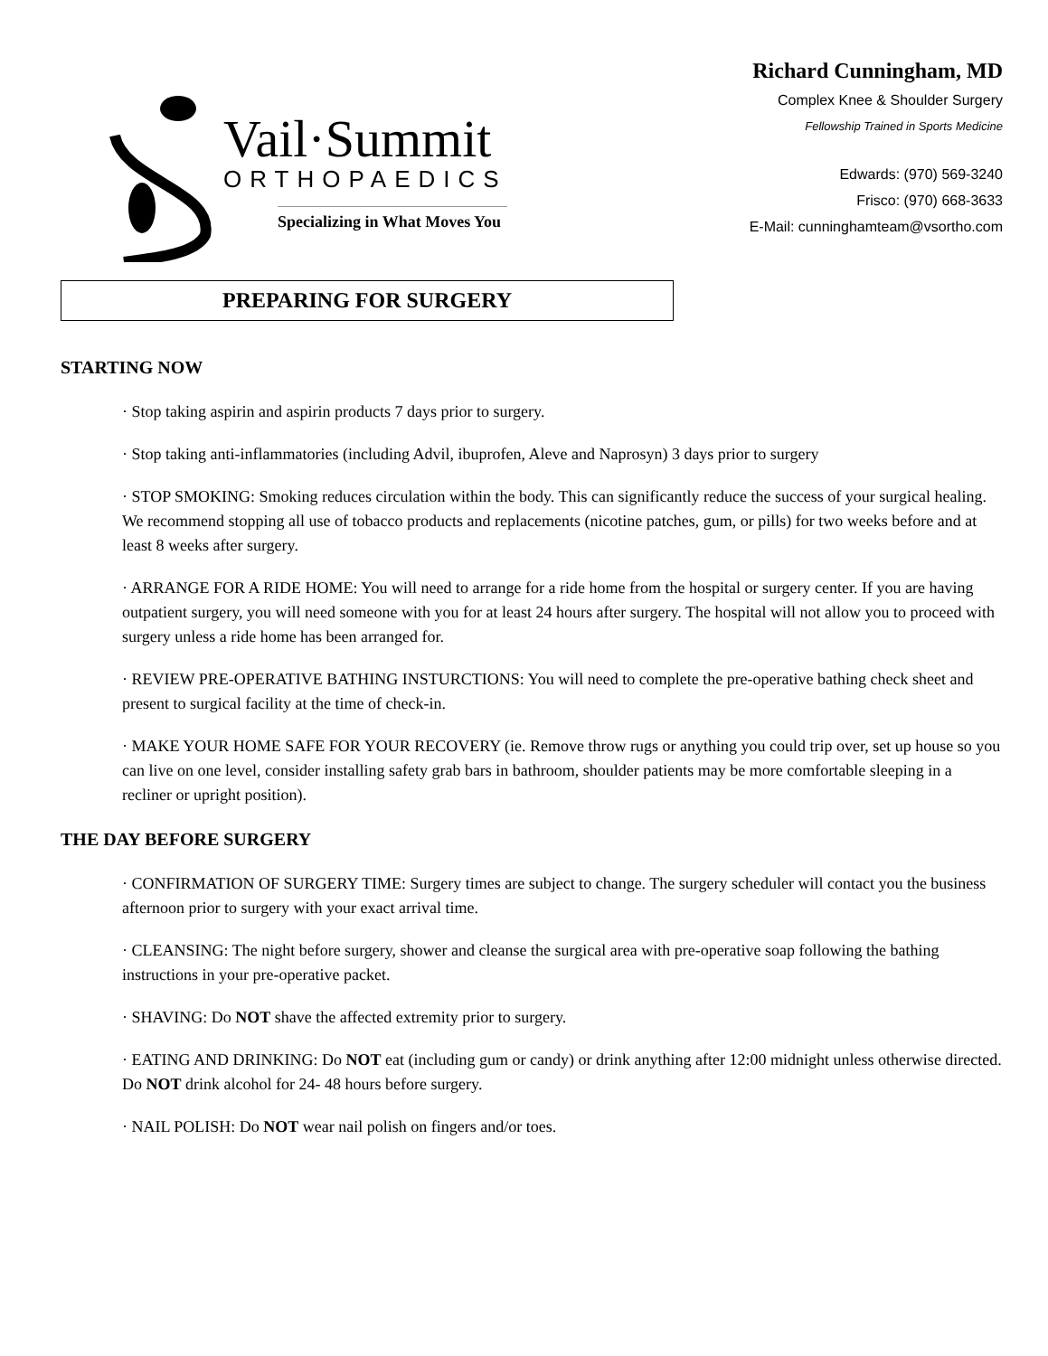Vail·Summit
ORTHOPAEDICS
Specializing in What Moves You
Richard Cunningham, MD
Complex Knee & Shoulder Surgery
Fellowship Trained in Sports Medicine
Edwards: (970) 569-3240
Frisco: (970) 668-3633
E-Mail: cunninghamteam@vsortho.com
PREPARING FOR SURGERY
STARTING NOW
· Stop taking aspirin and aspirin products 7 days prior to surgery.
· Stop taking anti-inflammatories (including Advil, ibuprofen, Aleve and Naprosyn) 3 days prior to surgery
· STOP SMOKING: Smoking reduces circulation within the body. This can significantly reduce the success of your surgical healing. We recommend stopping all use of tobacco products and replacements (nicotine patches, gum, or pills) for two weeks before and at least 8 weeks after surgery.
· ARRANGE FOR A RIDE HOME: You will need to arrange for a ride home from the hospital or surgery center. If you are having outpatient surgery, you will need someone with you for at least 24 hours after surgery. The hospital will not allow you to proceed with surgery unless a ride home has been arranged for.
· REVIEW PRE-OPERATIVE BATHING INSTURCTIONS: You will need to complete the pre-operative bathing check sheet and present to surgical facility at the time of check-in.
· MAKE YOUR HOME SAFE FOR YOUR RECOVERY (ie. Remove throw rugs or anything you could trip over, set up house so you can live on one level, consider installing safety grab bars in bathroom, shoulder patients may be more comfortable sleeping in a recliner or upright position).
THE DAY BEFORE SURGERY
· CONFIRMATION OF SURGERY TIME: Surgery times are subject to change. The surgery scheduler will contact you the business afternoon prior to surgery with your exact arrival time.
· CLEANSING: The night before surgery, shower and cleanse the surgical area with pre-operative soap following the bathing instructions in your pre-operative packet.
· SHAVING: Do NOT shave the affected extremity prior to surgery.
· EATING AND DRINKING: Do NOT eat (including gum or candy) or drink anything after 12:00 midnight unless otherwise directed. Do NOT drink alcohol for 24- 48 hours before surgery.
· NAIL POLISH: Do NOT wear nail polish on fingers and/or toes.